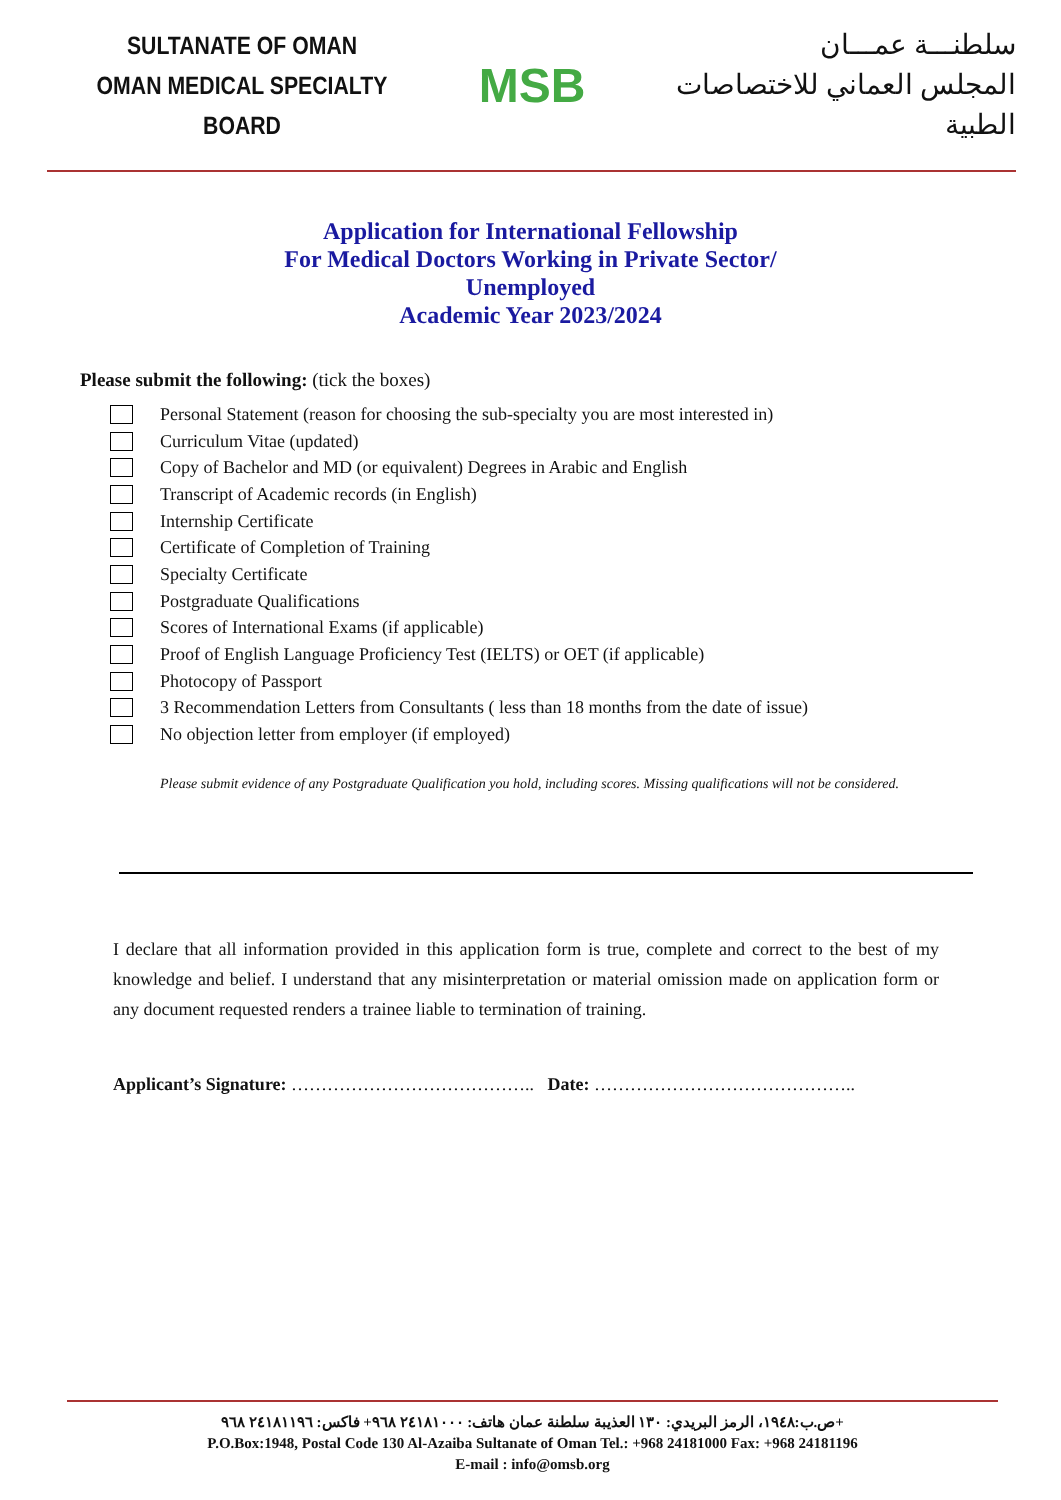SULTANATE OF OMAN
OMAN MEDICAL SPECIALTY BOARD
MSB
سلطنـــة عمـــان
المجلس العماني للاختصاصات الطبية
Application for International Fellowship
For Medical Doctors Working in Private Sector/
Unemployed
Academic Year 2023/2024
Please submit the following: (tick the boxes)
Personal Statement (reason for choosing the sub-specialty you are most interested in)
Curriculum Vitae (updated)
Copy of Bachelor and MD (or equivalent) Degrees in Arabic and English
Transcript of Academic records (in English)
Internship Certificate
Certificate of Completion of Training
Specialty Certificate
Postgraduate Qualifications
Scores of International Exams (if applicable)
Proof of English Language Proficiency Test (IELTS) or OET (if applicable)
Photocopy of Passport
3 Recommendation Letters from Consultants ( less than 18 months from the date of issue)
No objection letter from employer (if employed)
Please submit evidence of any Postgraduate Qualification you hold, including scores. Missing qualifications will not be considered.
I declare that all information provided in this application form is true, complete and correct to the best of my knowledge and belief. I understand that any misinterpretation or material omission made on application form or any document requested renders a trainee liable to termination of training.
Applicant’s Signature: ………………………………….. Date: ……………………………………..
ص.ب:١٩٤٨، الرمز البريدي: ١٣٠ العذيبة سلطنة عمان هاتف: ٢٤١٨١٠٠٠ ٩٦٨+ فاكس: ٢٤١٨١١٩٦ ٩٦٨+
P.O.Box:1948, Postal Code 130 Al-Azaiba Sultanate of Oman Tel.: +968 24181000 Fax: +968 24181196
E-mail : info@omsb.org